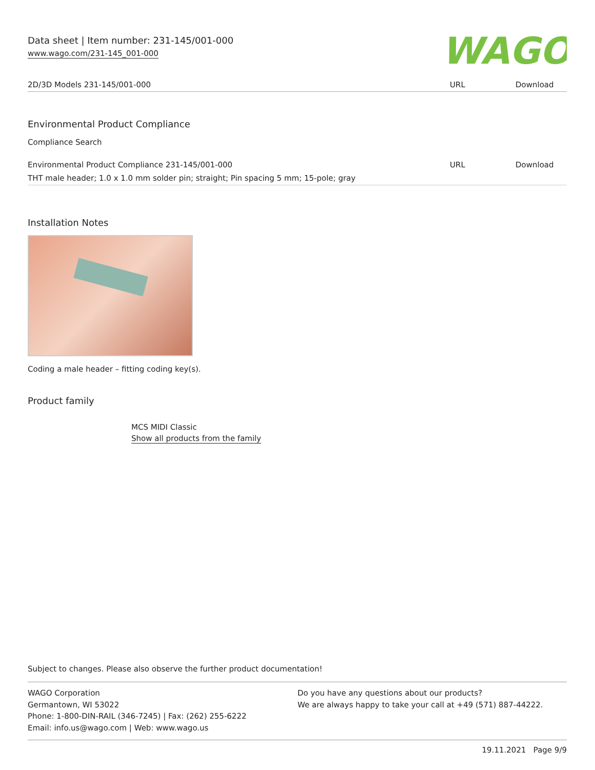Data sheet | Item number: 231-145/001-000
www.wago.com/231-145_001-000
WAGO
| 2D/3D Models 231-145/001-000 | URL | Download |
Environmental Product Compliance
Compliance Search
| Environmental Product Compliance 231-145/001-000 | URL | Download |
| THT male header; 1.0 x 1.0 mm solder pin; straight; Pin spacing 5 mm; 15-pole; gray | | |
Installation Notes
Coding a male header – fitting coding key(s).
Product family
MCS MIDI Classic
Show all products from the family
Subject to changes. Please also observe the further product documentation!
WAGO Corporation
Germantown, WI 53022
Phone: 1-800-DIN-RAIL (346-7245) | Fax: (262) 255-6222
Email: info.us@wago.com | Web: www.wago.us
Do you have any questions about our products?
We are always happy to take your call at +49 (571) 887-44222.
19.11.2021 Page 9/9